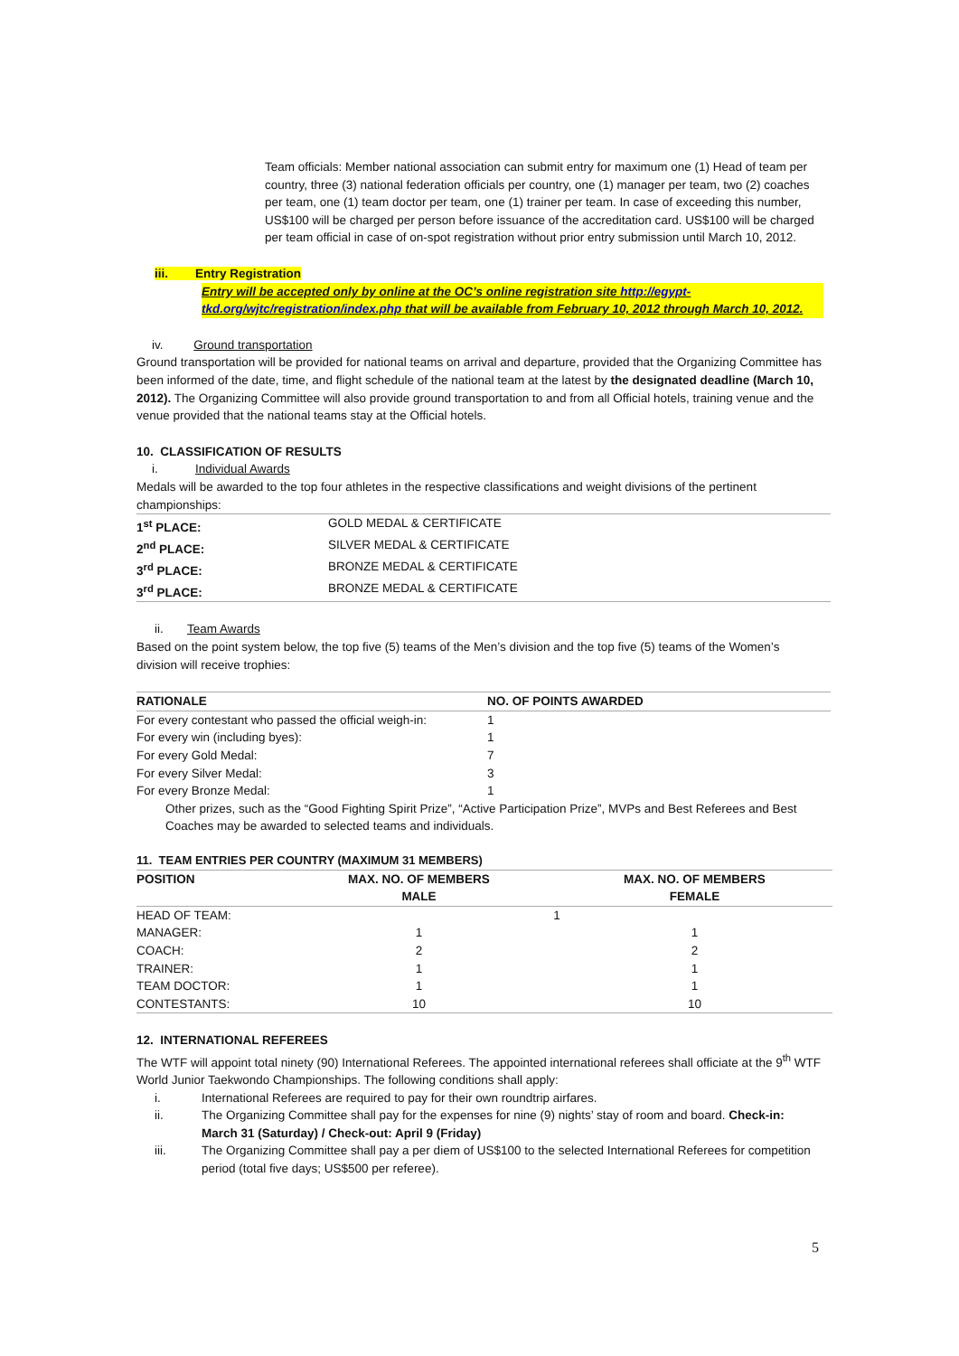Team officials: Member national association can submit entry for maximum one (1) Head of team per country, three (3) national federation officials per country, one (1) manager per team, two (2) coaches per team, one (1) team doctor per team, one (1) trainer per team. In case of exceeding this number, US$100 will be charged per person before issuance of the accreditation card. US$100 will be charged per team official in case of on-spot registration without prior entry submission until March 10, 2012.
iii. Entry Registration
Entry will be accepted only by online at the OC’s online registration site http://egypt-tkd.org/wjtc/registration/index.php that will be available from February 10, 2012 through March 10, 2012.
iv. Ground transportation
Ground transportation will be provided for national teams on arrival and departure, provided that the Organizing Committee has been informed of the date, time, and flight schedule of the national team at the latest by the designated deadline (March 10, 2012). The Organizing Committee will also provide ground transportation to and from all Official hotels, training venue and the venue provided that the national teams stay at the Official hotels.
10. CLASSIFICATION OF RESULTS
i. Individual Awards
Medals will be awarded to the top four athletes in the respective classifications and weight divisions of the pertinent championships:
| 1<sup>st</sup> PLACE: | GOLD MEDAL & CERTIFICATE |
| 2<sup>nd</sup> PLACE: | SILVER MEDAL & CERTIFICATE |
| 3<sup>rd</sup> PLACE: | BRONZE MEDAL & CERTIFICATE |
| 3<sup>rd</sup> PLACE: | BRONZE MEDAL & CERTIFICATE |
ii. Team Awards
Based on the point system below, the top five (5) teams of the Men’s division and the top five (5) teams of the Women’s division will receive trophies:
| RATIONALE | NO. OF POINTS AWARDED |
| --- | --- |
| For every contestant who passed the official weigh-in: | 1 |
| For every win (including byes): | 1 |
| For every Gold Medal: | 7 |
| For every Silver Medal: | 3 |
| For every Bronze Medal: | 1 |
Other prizes, such as the “Good Fighting Spirit Prize”, “Active Participation Prize”, MVPs and Best Referees and Best Coaches may be awarded to selected teams and individuals.
11. TEAM ENTRIES PER COUNTRY (MAXIMUM 31 MEMBERS)
| POSITION | MAX. NO. OF MEMBERS MALE | MAX. NO. OF MEMBERS FEMALE |
| --- | --- | --- |
| HEAD OF TEAM: | 1 | |
| MANAGER: | 1 | 1 |
| COACH: | 2 | 2 |
| TRAINER: | 1 | 1 |
| TEAM DOCTOR: | 1 | 1 |
| CONTESTANTS: | 10 | 10 |
12. INTERNATIONAL REFEREES
The WTF will appoint total ninety (90) International Referees. The appointed international referees shall officiate at the 9<sup>th</sup> WTF World Junior Taekwondo Championships. The following conditions shall apply:
| i. | International Referees are required to pay for their own roundtrip airfares. |
| ii. | The Organizing Committee shall pay for the expenses for nine (9) nights’ stay of room and board. Check-in: March 31 (Saturday) / Check-out: April 9 (Friday) |
| iii. | The Organizing Committee shall pay a per diem of US$100 to the selected International Referees for competition period (total five days; US$500 per referee). |
5